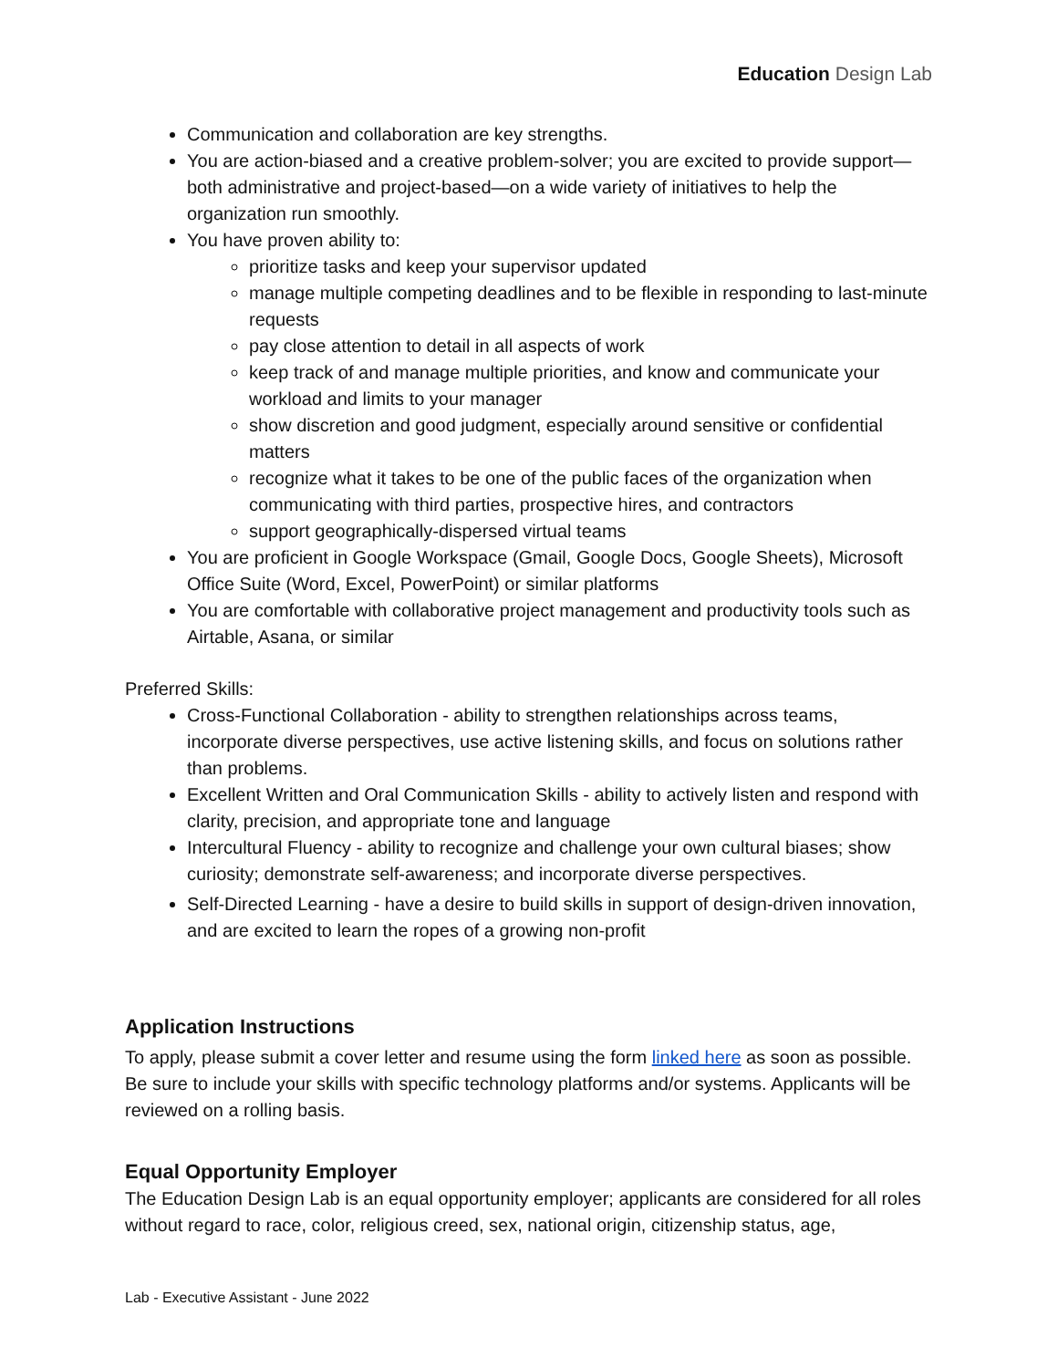Education Design Lab
Communication and collaboration are key strengths.
You are action-biased and a creative problem-solver; you are excited to provide support—both administrative and project-based—on a wide variety of initiatives to help the organization run smoothly.
You have proven ability to:
prioritize tasks and keep your supervisor updated
manage multiple competing deadlines and to be flexible in responding to last-minute requests
pay close attention to detail in all aspects of work
keep track of and manage multiple priorities, and know and communicate your workload and limits to your manager
show discretion and good judgment, especially around sensitive or confidential matters
recognize what it takes to be one of the public faces of the organization when communicating with third parties, prospective hires, and contractors
support geographically-dispersed virtual teams
You are proficient in Google Workspace (Gmail, Google Docs, Google Sheets), Microsoft Office Suite (Word, Excel, PowerPoint) or similar platforms
You are comfortable with collaborative project management and productivity tools such as Airtable, Asana, or similar
Preferred Skills:
Cross-Functional Collaboration - ability to strengthen relationships across teams, incorporate diverse perspectives, use active listening skills, and focus on solutions rather than problems.
Excellent Written and Oral Communication Skills - ability to actively listen and respond with clarity, precision, and appropriate tone and language
Intercultural Fluency - ability to recognize and challenge your own cultural biases; show curiosity; demonstrate self-awareness; and incorporate diverse perspectives.
Self-Directed Learning - have a desire to build skills in support of design-driven innovation, and are excited to learn the ropes of a growing non-profit
Application Instructions
To apply, please submit a cover letter and resume using the form linked here as soon as possible. Be sure to include your skills with specific technology platforms and/or systems. Applicants will be reviewed on a rolling basis.
Equal Opportunity Employer
The Education Design Lab is an equal opportunity employer; applicants are considered for all roles without regard to race, color, religious creed, sex, national origin, citizenship status, age,
Lab - Executive Assistant - June 2022